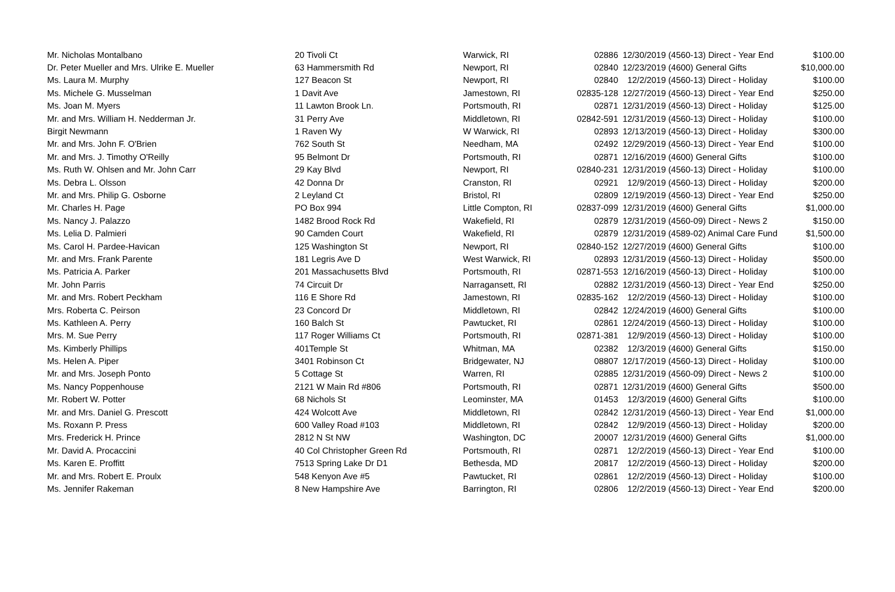| Mr. Nicholas Montalbano | 20 Tivoli Ct | Warwick, RI | 02886 | 12/30/2019 | (4560-13) Direct - Year End | $100.00 |
| Dr. Peter Mueller and Mrs. Ulrike E. Mueller | 63 Hammersmith Rd | Newport, RI | 02840 | 12/23/2019 | (4600) General Gifts | $10,000.00 |
| Ms. Laura M. Murphy | 127 Beacon St | Newport, RI | 02840 | 12/2/2019 | (4560-13) Direct - Holiday | $100.00 |
| Ms. Michele G. Musselman | 1 Davit Ave | Jamestown, RI | 02835-128 | 12/27/2019 | (4560-13) Direct - Year End | $250.00 |
| Ms. Joan M. Myers | 11 Lawton Brook Ln. | Portsmouth, RI | 02871 | 12/31/2019 | (4560-13) Direct - Holiday | $125.00 |
| Mr. and Mrs. William H. Nedderman Jr. | 31 Perry Ave | Middletown, RI | 02842-591 | 12/31/2019 | (4560-13) Direct - Holiday | $100.00 |
| Birgit Newmann | 1 Raven Wy | W Warwick, RI | 02893 | 12/13/2019 | (4560-13) Direct - Holiday | $300.00 |
| Mr. and Mrs. John F. O'Brien | 762 South St | Needham, MA | 02492 | 12/29/2019 | (4560-13) Direct - Year End | $100.00 |
| Mr. and Mrs. J. Timothy O'Reilly | 95 Belmont Dr | Portsmouth, RI | 02871 | 12/16/2019 | (4600) General Gifts | $100.00 |
| Ms. Ruth W. Ohlsen and Mr. John Carr | 29 Kay Blvd | Newport, RI | 02840-231 | 12/31/2019 | (4560-13) Direct - Holiday | $100.00 |
| Ms. Debra L. Olsson | 42 Donna Dr | Cranston, RI | 02921 | 12/9/2019 | (4560-13) Direct - Holiday | $200.00 |
| Mr. and Mrs. Philip G. Osborne | 2 Leyland Ct | Bristol, RI | 02809 | 12/19/2019 | (4560-13) Direct - Year End | $250.00 |
| Mr. Charles H. Page | PO Box 994 | Little Compton, RI | 02837-099 | 12/31/2019 | (4600) General Gifts | $1,000.00 |
| Ms. Nancy J. Palazzo | 1482 Brood Rock Rd | Wakefield, RI | 02879 | 12/31/2019 | (4560-09) Direct - News 2 | $150.00 |
| Ms. Lelia D. Palmieri | 90 Camden Court | Wakefield, RI | 02879 | 12/31/2019 | (4589-02) Animal Care Fund | $1,500.00 |
| Ms. Carol H. Pardee-Havican | 125 Washington St | Newport, RI | 02840-152 | 12/27/2019 | (4600) General Gifts | $100.00 |
| Mr. and Mrs. Frank Parente | 181 Legris Ave D | West Warwick, RI | 02893 | 12/31/2019 | (4560-13) Direct - Holiday | $500.00 |
| Ms. Patricia A. Parker | 201 Massachusetts Blvd | Portsmouth, RI | 02871-553 | 12/16/2019 | (4560-13) Direct - Holiday | $100.00 |
| Mr. John Parris | 74 Circuit Dr | Narragansett, RI | 02882 | 12/31/2019 | (4560-13) Direct - Year End | $250.00 |
| Mr. and Mrs. Robert Peckham | 116 E Shore Rd | Jamestown, RI | 02835-162 | 12/2/2019 | (4560-13) Direct - Holiday | $100.00 |
| Mrs. Roberta C. Peirson | 23 Concord Dr | Middletown, RI | 02842 | 12/24/2019 | (4600) General Gifts | $100.00 |
| Ms. Kathleen A. Perry | 160 Balch St | Pawtucket, RI | 02861 | 12/24/2019 | (4560-13) Direct - Holiday | $100.00 |
| Mrs. M. Sue Perry | 117 Roger Williams Ct | Portsmouth, RI | 02871-381 | 12/9/2019 | (4560-13) Direct - Holiday | $100.00 |
| Ms. Kimberly Phillips | 401Temple St | Whitman, MA | 02382 | 12/3/2019 | (4600) General Gifts | $150.00 |
| Ms. Helen A. Piper | 3401 Robinson Ct | Bridgewater, NJ | 08807 | 12/17/2019 | (4560-13) Direct - Holiday | $100.00 |
| Mr. and Mrs. Joseph Ponto | 5 Cottage St | Warren, RI | 02885 | 12/31/2019 | (4560-09) Direct - News 2 | $100.00 |
| Ms. Nancy Poppenhouse | 2121 W Main Rd #806 | Portsmouth, RI | 02871 | 12/31/2019 | (4600) General Gifts | $500.00 |
| Mr. Robert W. Potter | 68 Nichols St | Leominster, MA | 01453 | 12/3/2019 | (4600) General Gifts | $100.00 |
| Mr. and Mrs. Daniel G. Prescott | 424 Wolcott Ave | Middletown, RI | 02842 | 12/31/2019 | (4560-13) Direct - Year End | $1,000.00 |
| Ms. Roxann P. Press | 600 Valley Road #103 | Middletown, RI | 02842 | 12/9/2019 | (4560-13) Direct - Holiday | $200.00 |
| Mrs. Frederick H. Prince | 2812 N St NW | Washington, DC | 20007 | 12/31/2019 | (4600) General Gifts | $1,000.00 |
| Mr. David A. Procaccini | 40 Col Christopher Green Rd | Portsmouth, RI | 02871 | 12/2/2019 | (4560-13) Direct - Year End | $100.00 |
| Ms. Karen E. Proffitt | 7513 Spring Lake Dr D1 | Bethesda, MD | 20817 | 12/2/2019 | (4560-13) Direct - Holiday | $200.00 |
| Mr. and Mrs. Robert E. Proulx | 548 Kenyon Ave #5 | Pawtucket, RI | 02861 | 12/2/2019 | (4560-13) Direct - Holiday | $100.00 |
| Ms. Jennifer Rakeman | 8 New Hampshire Ave | Barrington, RI | 02806 | 12/2/2019 | (4560-13) Direct - Year End | $200.00 |